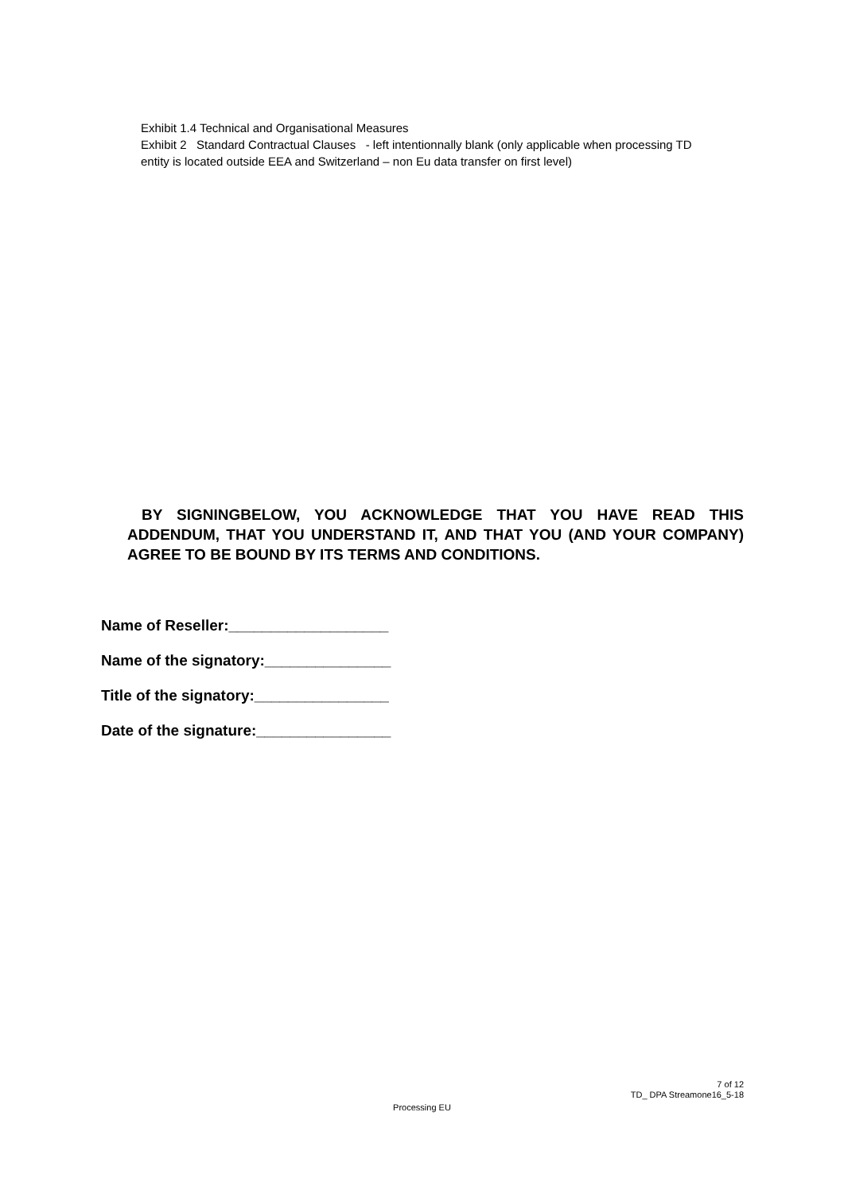Exhibit 1.4 Technical and Organisational Measures
Exhibit 2 Standard Contractual Clauses - left intentionnally blank (only applicable when processing TD entity is located outside EEA and Switzerland – non Eu data transfer on first level)
BY SIGNINGBELOW, YOU ACKNOWLEDGE THAT YOU HAVE READ THIS ADDENDUM, THAT YOU UNDERSTAND IT, AND THAT YOU (AND YOUR COMPANY) AGREE TO BE BOUND BY ITS TERMS AND CONDITIONS.
Name of Reseller:___________________
Name of the signatory:_______________
Title of the signatory:________________
Date of the signature:________________
7 of 12
TD_ DPA Streamone16_5-18
Processing EU